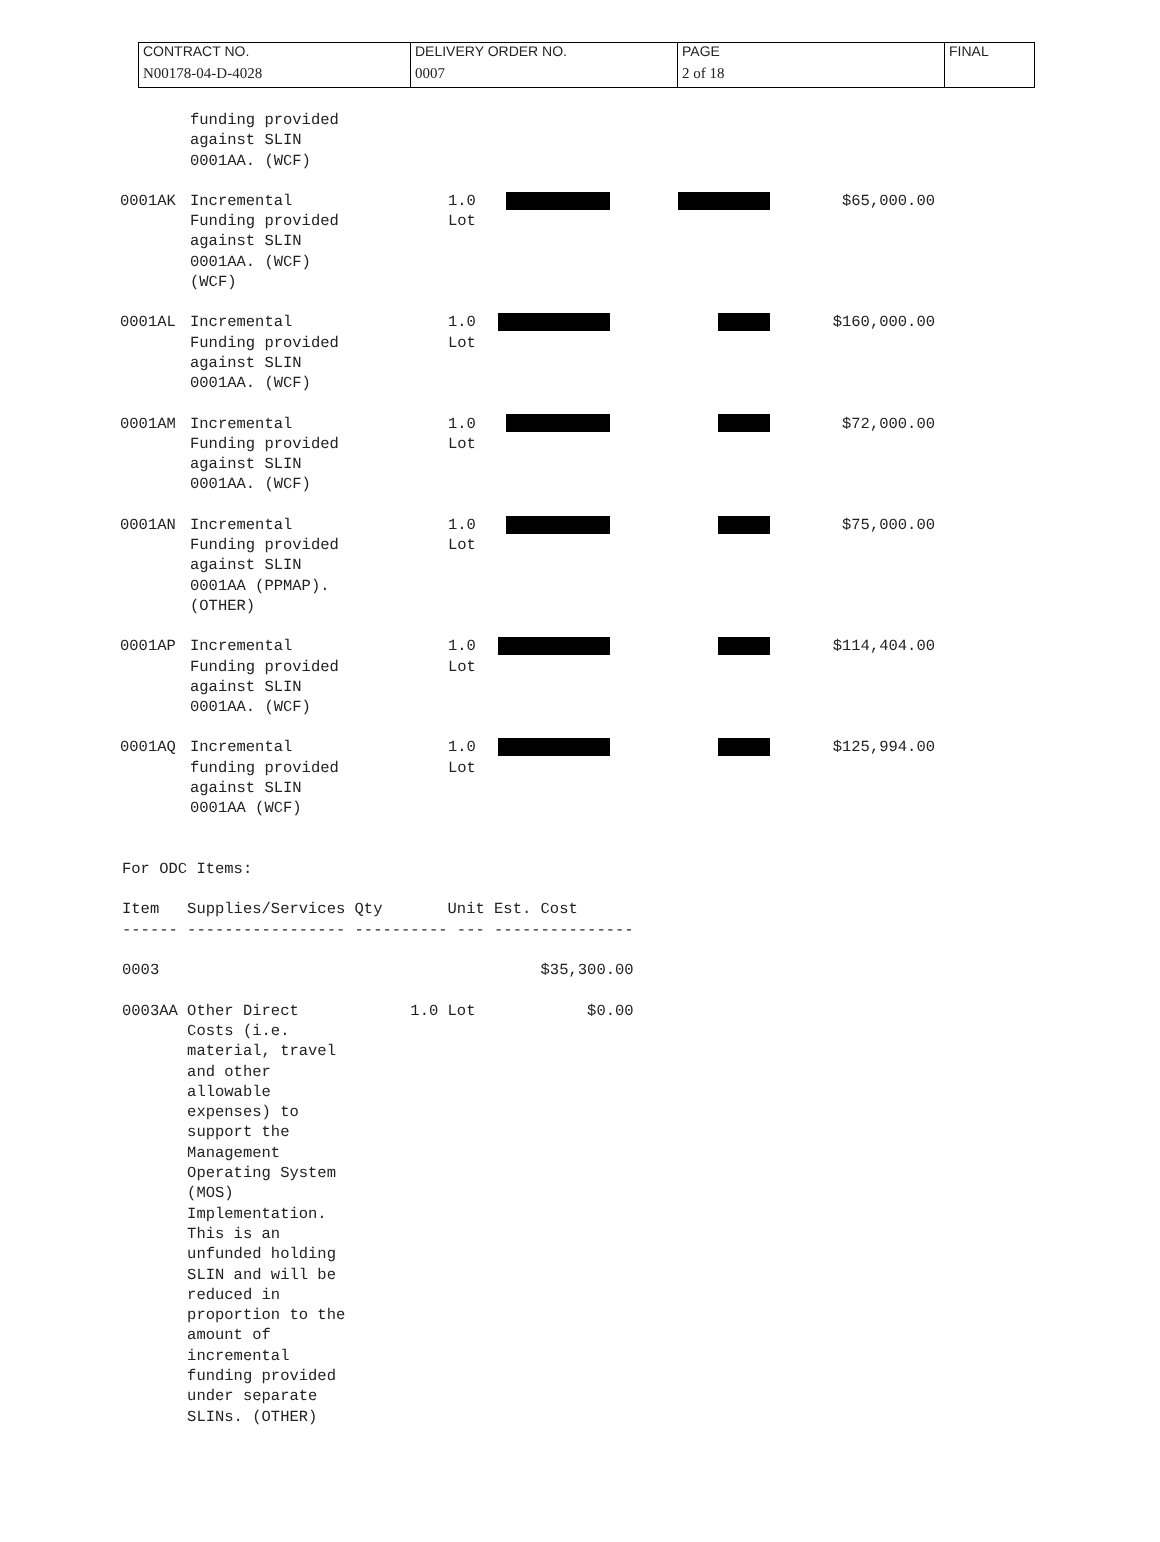| CONTRACT NO. | DELIVERY ORDER NO. | PAGE | FINAL |
| N00178-04-D-4028 | 0007 | 2 of 18 | |
| | funding provided against SLIN 0001AA. (WCF) | | | | |
| 0001AK | Incremental Funding provided against SLIN 0001AA. (WCF) (WCF) | 1.0 Lot | | | $65,000.00 |
| 0001AL | Incremental Funding provided against SLIN 0001AA. (WCF) | 1.0 Lot | | | $160,000.00 |
| 0001AM | Incremental Funding provided against SLIN 0001AA. (WCF) | 1.0 Lot | | | $72,000.00 |
| 0001AN | Incremental Funding provided against SLIN 0001AA (PPMAP). (OTHER) | 1.0 Lot | | | $75,000.00 |
| 0001AP | Incremental Funding provided against SLIN 0001AA. (WCF) | 1.0 Lot | | | $114,404.00 |
| 0001AQ | Incremental funding provided against SLIN 0001AA (WCF) | 1.0 Lot | | | $125,994.00 |
For ODC Items:

Item   Supplies/Services Qty       Unit Est. Cost
------ ----------------- ---------- --- ---------------

0003                                         $35,300.00

0003AA Other Direct            1.0 Lot            $0.00
       Costs (i.e.
       material, travel
       and other
       allowable
       expenses) to
       support the
       Management
       Operating System
       (MOS)
       Implementation.
       This is an
       unfunded holding
       SLIN and will be
       reduced in
       proportion to the
       amount of
       incremental
       funding provided
       under separate
       SLINs. (OTHER)